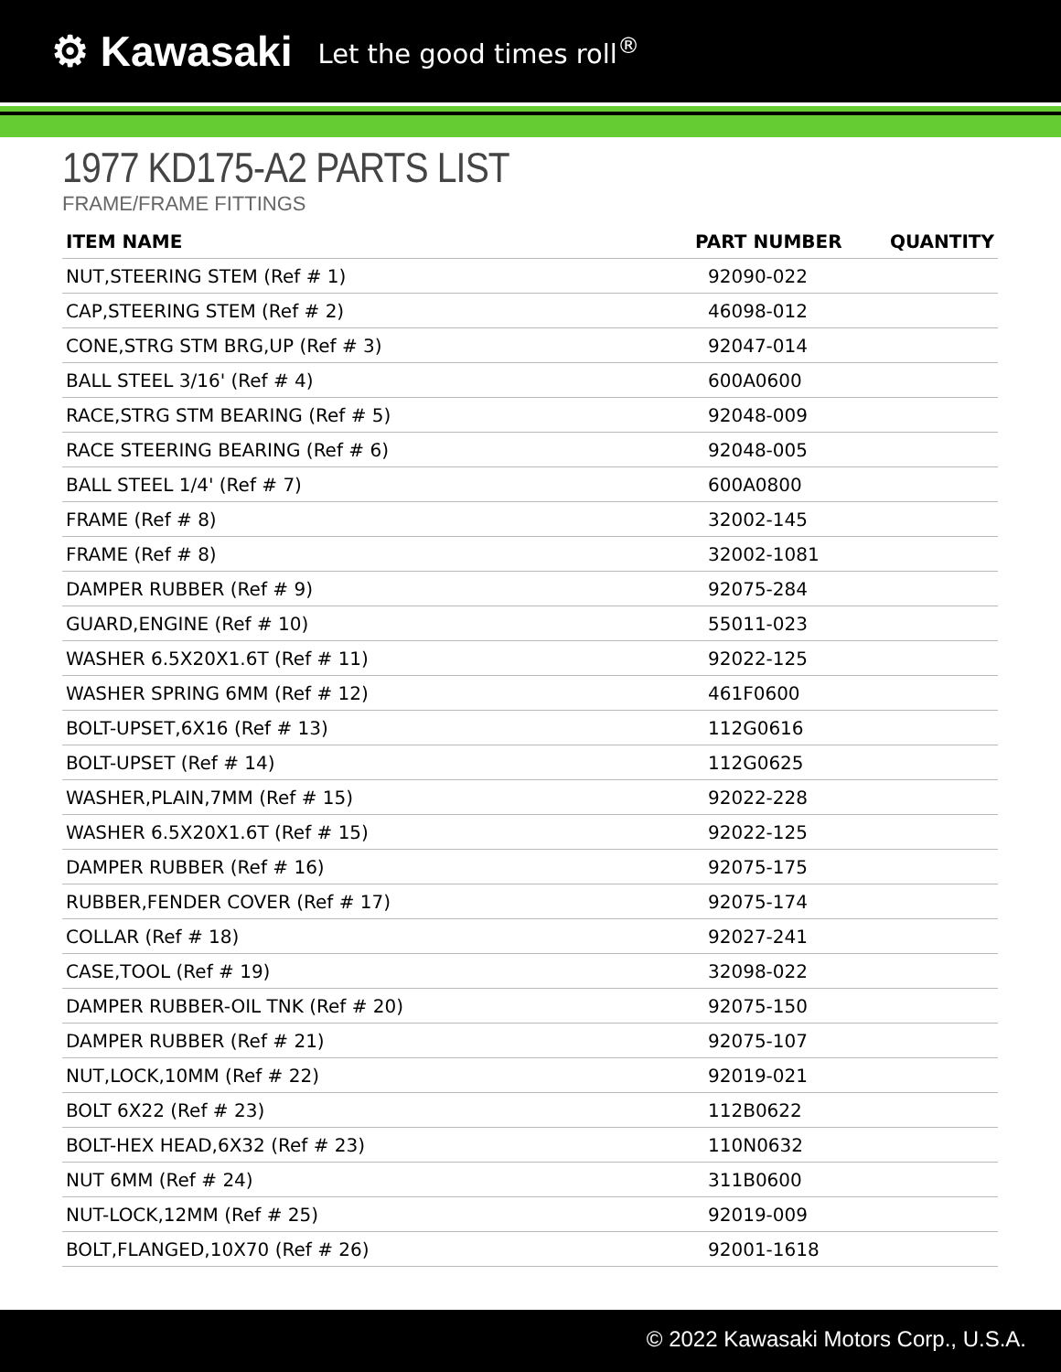⚙ Kawasaki Let the good times roll<sup>®</sup>
1977 KD175-A2 PARTS LIST
FRAME/FRAME FITTINGS
| ITEM NAME | PART NUMBER | QUANTITY |
| --- | --- | --- |
| NUT,STEERING STEM (Ref # 1) | 92090-022 | |
| CAP,STEERING STEM (Ref # 2) | 46098-012 | |
| CONE,STRG STM BRG,UP (Ref # 3) | 92047-014 | |
| BALL STEEL 3/16' (Ref # 4) | 600A0600 | |
| RACE,STRG STM BEARING (Ref # 5) | 92048-009 | |
| RACE STEERING BEARING (Ref # 6) | 92048-005 | |
| BALL STEEL 1/4' (Ref # 7) | 600A0800 | |
| FRAME (Ref # 8) | 32002-145 | |
| FRAME (Ref # 8) | 32002-1081 | |
| DAMPER RUBBER (Ref # 9) | 92075-284 | |
| GUARD,ENGINE (Ref # 10) | 55011-023 | |
| WASHER 6.5X20X1.6T (Ref # 11) | 92022-125 | |
| WASHER SPRING 6MM (Ref # 12) | 461F0600 | |
| BOLT-UPSET,6X16 (Ref # 13) | 112G0616 | |
| BOLT-UPSET (Ref # 14) | 112G0625 | |
| WASHER,PLAIN,7MM (Ref # 15) | 92022-228 | |
| WASHER 6.5X20X1.6T (Ref # 15) | 92022-125 | |
| DAMPER RUBBER (Ref # 16) | 92075-175 | |
| RUBBER,FENDER COVER (Ref # 17) | 92075-174 | |
| COLLAR (Ref # 18) | 92027-241 | |
| CASE,TOOL (Ref # 19) | 32098-022 | |
| DAMPER RUBBER-OIL TNK (Ref # 20) | 92075-150 | |
| DAMPER RUBBER (Ref # 21) | 92075-107 | |
| NUT,LOCK,10MM (Ref # 22) | 92019-021 | |
| BOLT 6X22 (Ref # 23) | 112B0622 | |
| BOLT-HEX HEAD,6X32 (Ref # 23) | 110N0632 | |
| NUT 6MM (Ref # 24) | 311B0600 | |
| NUT-LOCK,12MM (Ref # 25) | 92019-009 | |
| BOLT,FLANGED,10X70 (Ref # 26) | 92001-1618 | |
© 2022 Kawasaki Motors Corp., U.S.A.